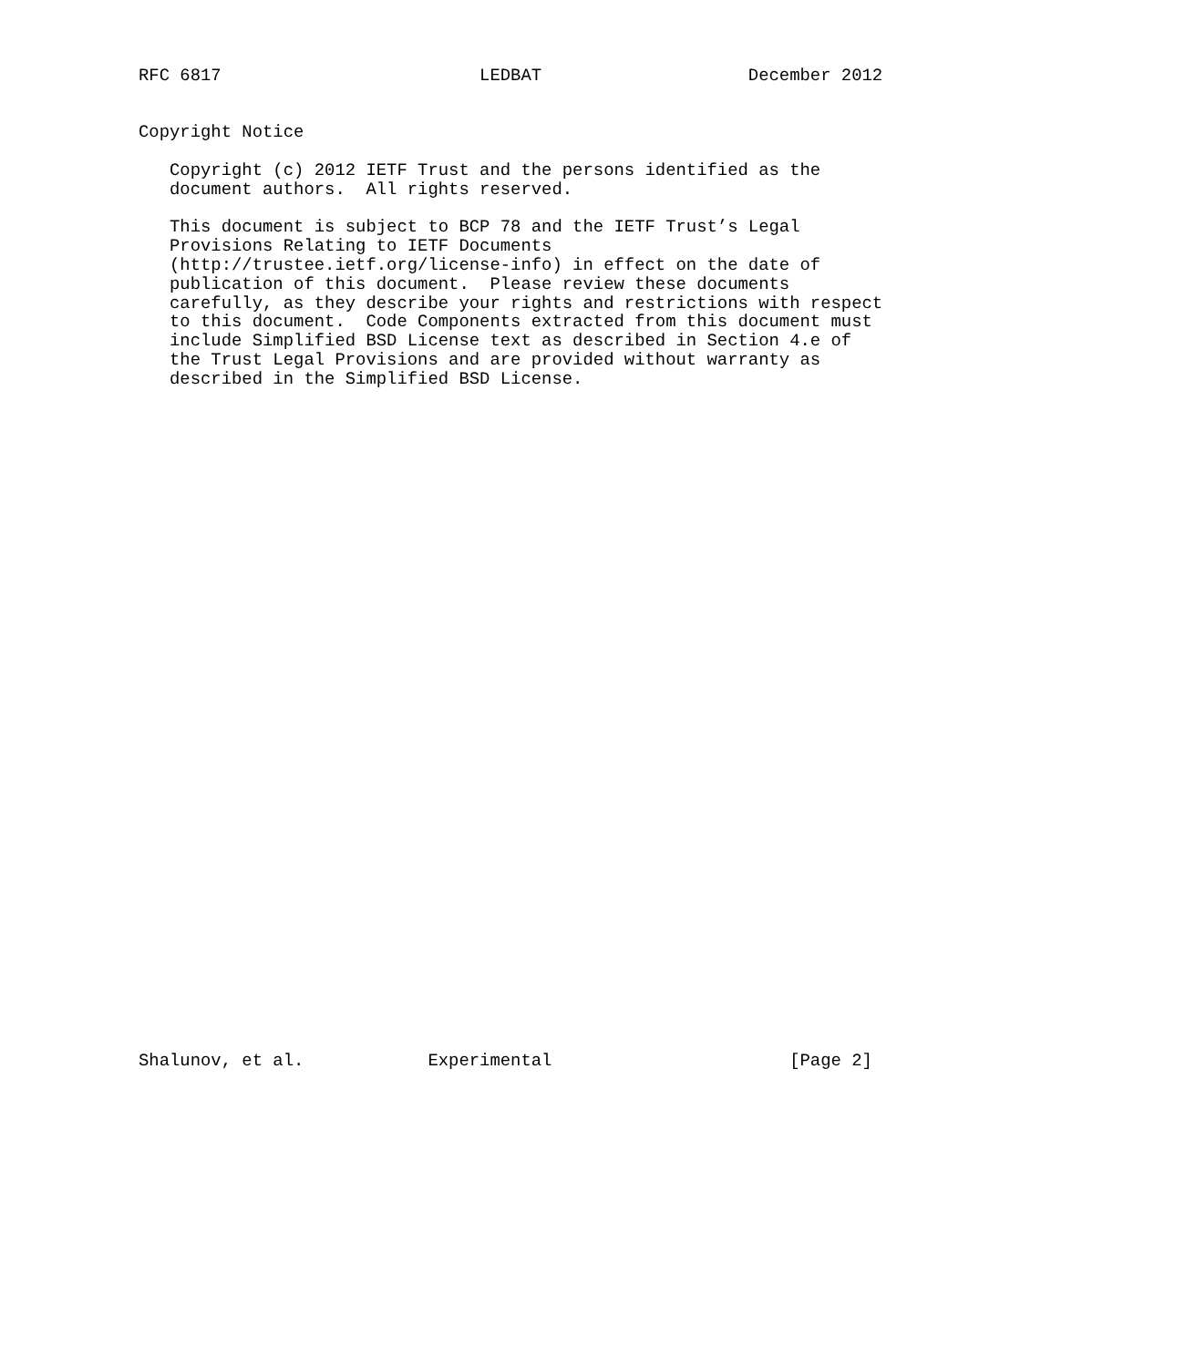RFC 6817                         LEDBAT                    December 2012


Copyright Notice

   Copyright (c) 2012 IETF Trust and the persons identified as the
   document authors.  All rights reserved.

   This document is subject to BCP 78 and the IETF Trust’s Legal
   Provisions Relating to IETF Documents
   (http://trustee.ietf.org/license-info) in effect on the date of
   publication of this document.  Please review these documents
   carefully, as they describe your rights and restrictions with respect
   to this document.  Code Components extracted from this document must
   include Simplified BSD License text as described in Section 4.e of
   the Trust Legal Provisions and are provided without warranty as
   described in the Simplified BSD License.



































Shalunov, et al.            Experimental                       [Page 2]